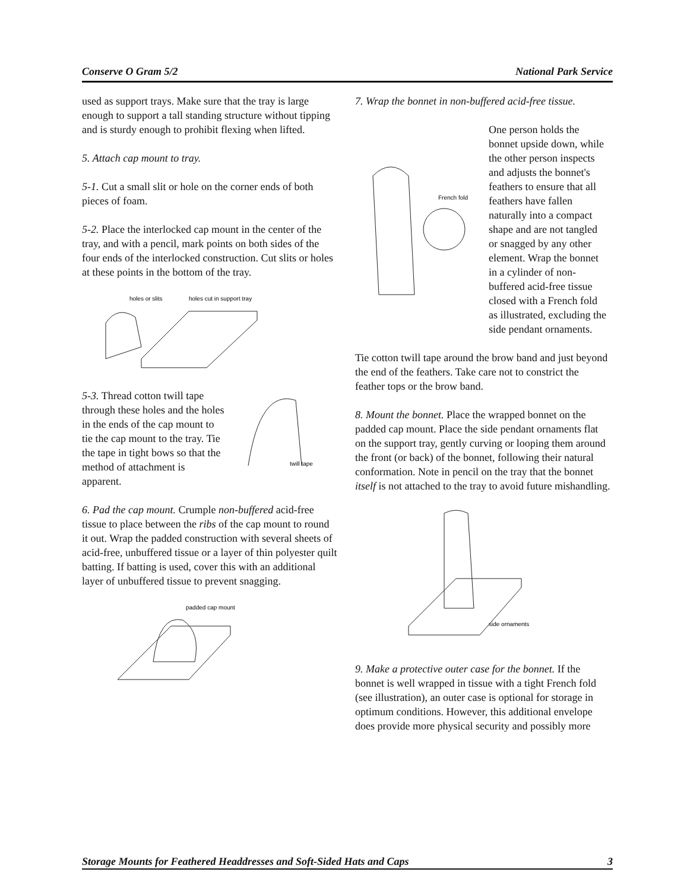Conserve O Gram 5/2 National Park Service
used as support trays. Make sure that the tray is large enough to support a tall standing structure without tipping and is sturdy enough to prohibit flexing when lifted.
5. Attach cap mount to tray.
5-1. Cut a small slit or hole on the corner ends of both pieces of foam.
5-2. Place the interlocked cap mount in the center of the tray, and with a pencil, mark points on both sides of the four ends of the interlocked construction. Cut slits or holes at these points in the bottom of the tray.
holes or slits
holes cut in support tray
5-3. Thread cotton twill tape through these holes and the holes in the ends of the cap mount to tie the cap mount to the tray. Tie the tape in tight bows so that the method of attachment is apparent.
twill tape
6. Pad the cap mount. Crumple non-buffered acid-free tissue to place between the ribs of the cap mount to round it out. Wrap the padded construction with several sheets of acid-free, unbuffered tissue or a layer of thin polyester quilt batting. If batting is used, cover this with an additional layer of unbuffered tissue to prevent snagging.
padded cap mount
7. Wrap the bonnet in non-buffered acid-free tissue.
French fold
One person holds the bonnet upside down, while the other person inspects and adjusts the bonnet's feathers to ensure that all feathers have fallen naturally into a compact shape and are not tangled or snagged by any other element. Wrap the bonnet in a cylinder of non-buffered acid-free tissue closed with a French fold as illustrated, excluding the side pendant ornaments.
Tie cotton twill tape around the brow band and just beyond the end of the feathers. Take care not to constrict the feather tops or the brow band.
8. Mount the bonnet. Place the wrapped bonnet on the padded cap mount. Place the side pendant ornaments flat on the support tray, gently curving or looping them around the front (or back) of the bonnet, following their natural conformation. Note in pencil on the tray that the bonnet itself is not attached to the tray to avoid future mishandling.
side ornaments
9. Make a protective outer case for the bonnet. If the bonnet is well wrapped in tissue with a tight French fold (see illustration), an outer case is optional for storage in optimum conditions. However, this additional envelope does provide more physical security and possibly more
Storage Mounts for Feathered Headdresses and Soft-Sided Hats and Caps 3